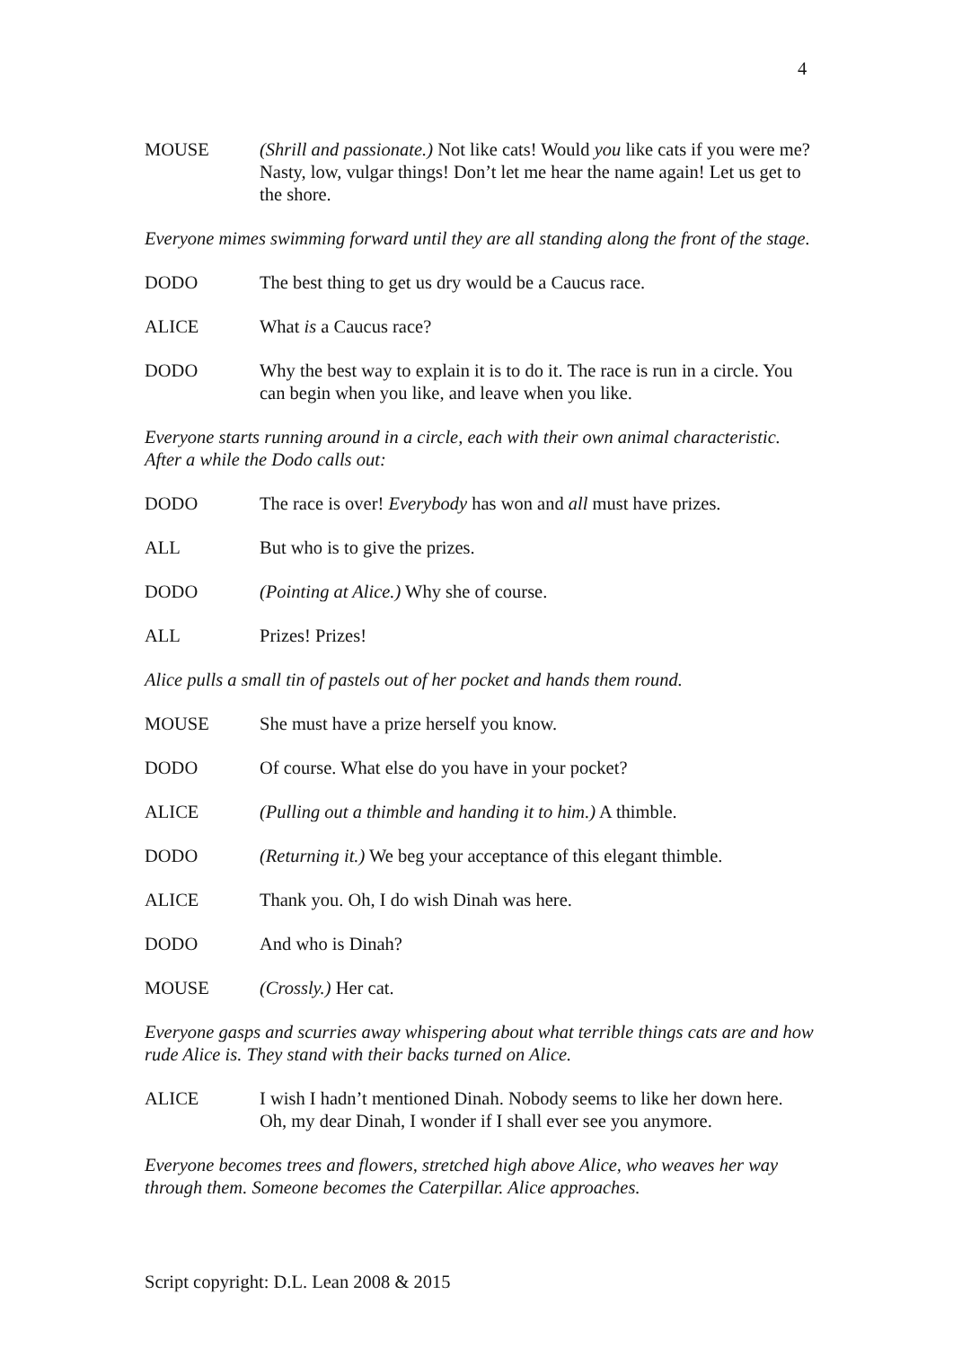4
MOUSE (Shrill and passionate.) Not like cats! Would you like cats if you were me? Nasty, low, vulgar things! Don’t let me hear the name again! Let us get to the shore.
Everyone mimes swimming forward until they are all standing along the front of the stage.
DODO The best thing to get us dry would be a Caucus race.
ALICE What is a Caucus race?
DODO Why the best way to explain it is to do it. The race is run in a circle. You can begin when you like, and leave when you like.
Everyone starts running around in a circle, each with their own animal characteristic. After a while the Dodo calls out:
DODO The race is over! Everybody has won and all must have prizes.
ALL But who is to give the prizes.
DODO (Pointing at Alice.) Why she of course.
ALL Prizes! Prizes!
Alice pulls a small tin of pastels out of her pocket and hands them round.
MOUSE She must have a prize herself you know.
DODO Of course. What else do you have in your pocket?
ALICE (Pulling out a thimble and handing it to him.) A thimble.
DODO (Returning it.) We beg your acceptance of this elegant thimble.
ALICE Thank you. Oh, I do wish Dinah was here.
DODO And who is Dinah?
MOUSE (Crossly.) Her cat.
Everyone gasps and scurries away whispering about what terrible things cats are and how rude Alice is. They stand with their backs turned on Alice.
ALICE I wish I hadn’t mentioned Dinah. Nobody seems to like her down here. Oh, my dear Dinah, I wonder if I shall ever see you anymore.
Everyone becomes trees and flowers, stretched high above Alice, who weaves her way through them. Someone becomes the Caterpillar. Alice approaches.
Script copyright: D.L. Lean 2008 & 2015